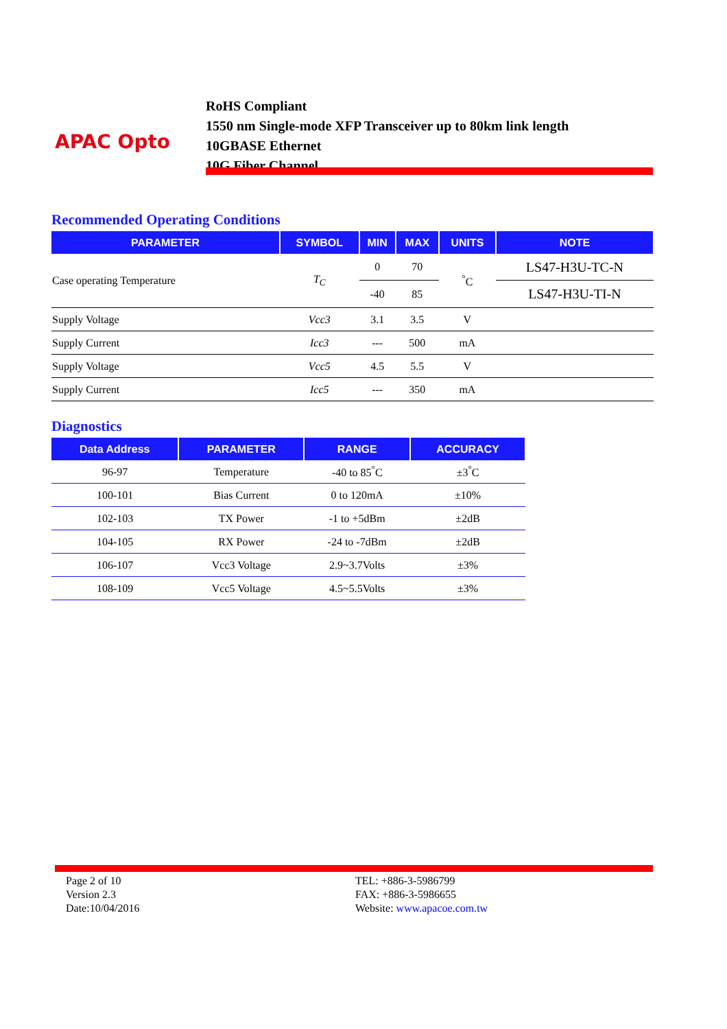APAC Opto
RoHS Compliant
1550 nm Single-mode XFP Transceiver up to 80km link length
10GBASE Ethernet
10G Fiber Channel
Recommended Operating Conditions
| PARAMETER | SYMBOL | MIN | MAX | UNITS | NOTE |
| --- | --- | --- | --- | --- | --- |
| Case operating Temperature | T<sub>C</sub> | 0 | 70 | <sup>°</sup>C | LS47-H3U-TC-N |
| | | -40 | 85 | | LS47-H3U-TI-N |
| Supply Voltage | Vcc3 | 3.1 | 3.5 | V | |
| Supply Current | Icc3 | --- | 500 | mA | |
| Supply Voltage | Vcc5 | 4.5 | 5.5 | V | |
| Supply Current | Icc5 | --- | 350 | mA | |
Diagnostics
| Data Address | PARAMETER | RANGE | ACCURACY |
| --- | --- | --- | --- |
| 96-97 | Temperature | -40 to 85<sup>°</sup>C | ±3<sup>°</sup>C |
| 100-101 | Bias Current | 0 to 120mA | ±10% |
| 102-103 | TX Power | -1 to +5dBm | ±2dB |
| 104-105 | RX Power | -24 to -7dBm | ±2dB |
| 106-107 | Vcc3 Voltage | 2.9~3.7Volts | ±3% |
| 108-109 | Vcc5 Voltage | 4.5~5.5Volts | ±3% |
Page 2 of 10
Version 2.3
Date:10/04/2016
TEL: +886-3-5986799
FAX: +886-3-5986655
Website: www.apacoe.com.tw